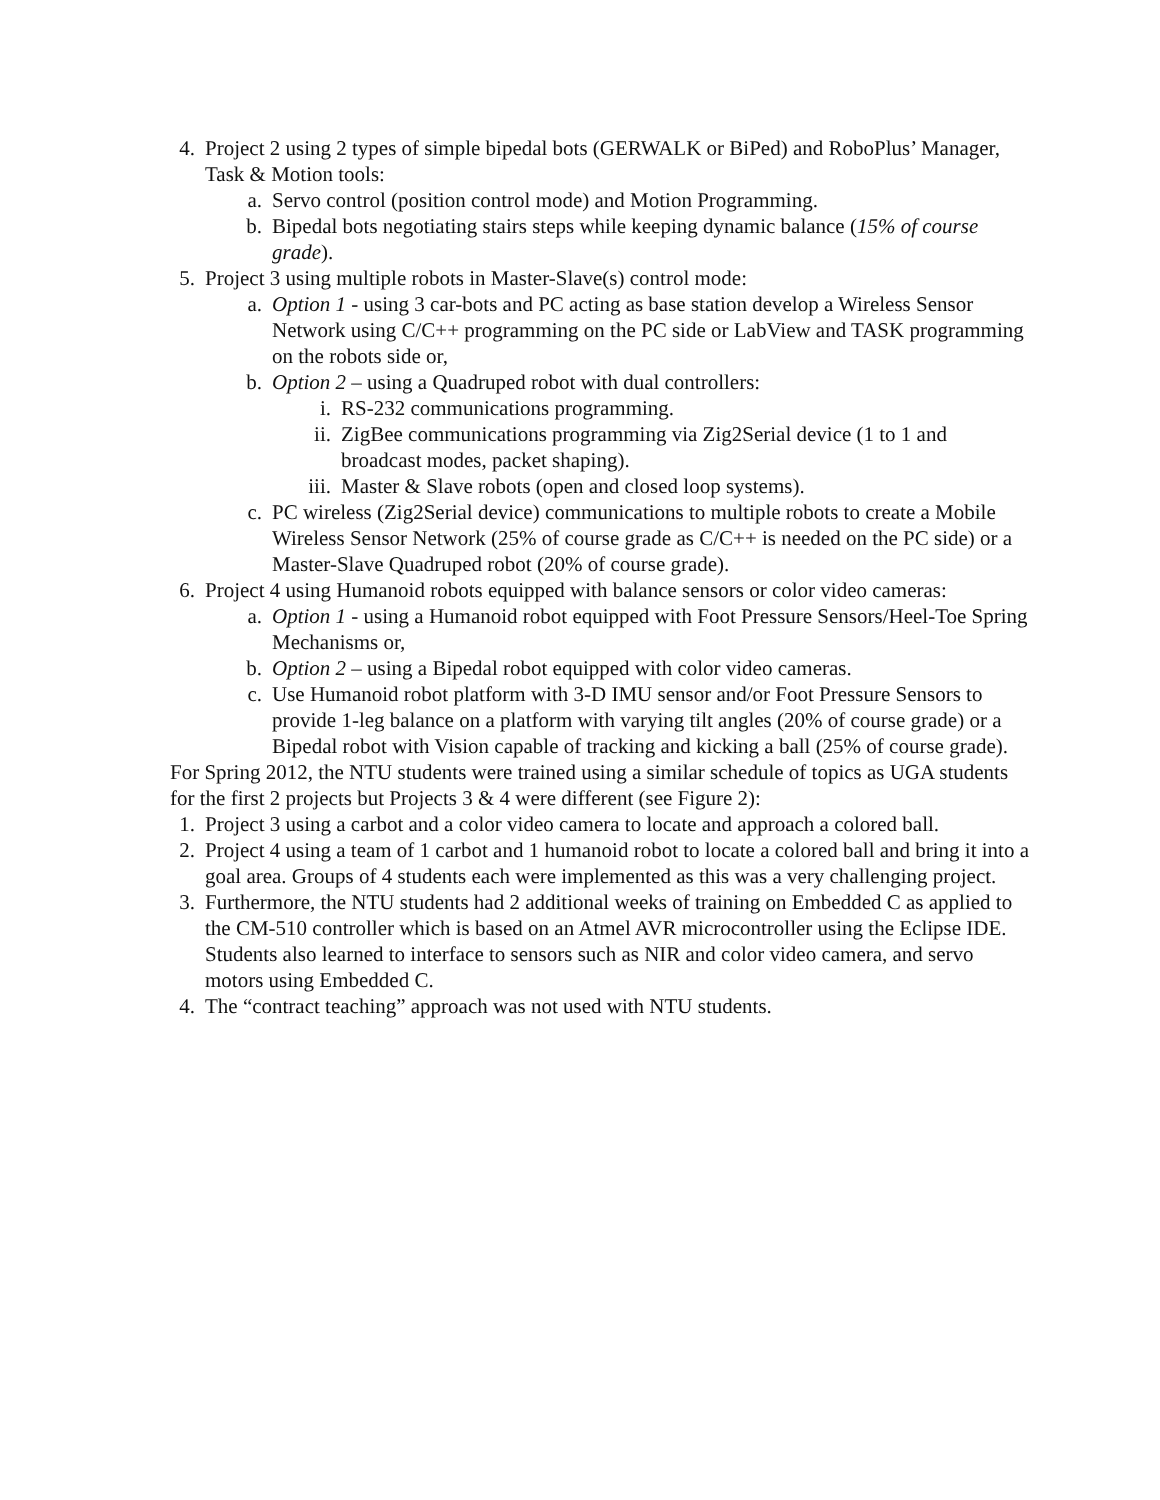4. Project 2 using 2 types of simple bipedal bots (GERWALK or BiPed) and RoboPlus’ Manager, Task & Motion tools:
a. Servo control (position control mode) and Motion Programming.
b. Bipedal bots negotiating stairs steps while keeping dynamic balance (15% of course grade).
5. Project 3 using multiple robots in Master-Slave(s) control mode:
a. Option 1 - using 3 car-bots and PC acting as base station develop a Wireless Sensor Network using C/C++ programming on the PC side or LabView and TASK programming on the robots side or,
b. Option 2 – using a Quadruped robot with dual controllers:
i. RS-232 communications programming.
ii. ZigBee communications programming via Zig2Serial device (1 to 1 and broadcast modes, packet shaping).
iii. Master & Slave robots (open and closed loop systems).
c. PC wireless (Zig2Serial device) communications to multiple robots to create a Mobile Wireless Sensor Network (25% of course grade as C/C++ is needed on the PC side) or a Master-Slave Quadruped robot (20% of course grade).
6. Project 4 using Humanoid robots equipped with balance sensors or color video cameras:
a. Option 1 - using a Humanoid robot equipped with Foot Pressure Sensors/Heel-Toe Spring Mechanisms or,
b. Option 2 – using a Bipedal robot equipped with color video cameras.
c. Use Humanoid robot platform with 3-D IMU sensor and/or Foot Pressure Sensors to provide 1-leg balance on a platform with varying tilt angles (20% of course grade) or a Bipedal robot with Vision capable of tracking and kicking a ball (25% of course grade).
For Spring 2012, the NTU students were trained using a similar schedule of topics as UGA students for the first 2 projects but Projects 3 & 4 were different (see Figure 2):
1. Project 3 using a carbot and a color video camera to locate and approach a colored ball.
2. Project 4 using a team of 1 carbot and 1 humanoid robot to locate a colored ball and bring it into a goal area. Groups of 4 students each were implemented as this was a very challenging project.
3. Furthermore, the NTU students had 2 additional weeks of training on Embedded C as applied to the CM-510 controller which is based on an Atmel AVR microcontroller using the Eclipse IDE. Students also learned to interface to sensors such as NIR and color video camera, and servo motors using Embedded C.
4. The “contract teaching” approach was not used with NTU students.